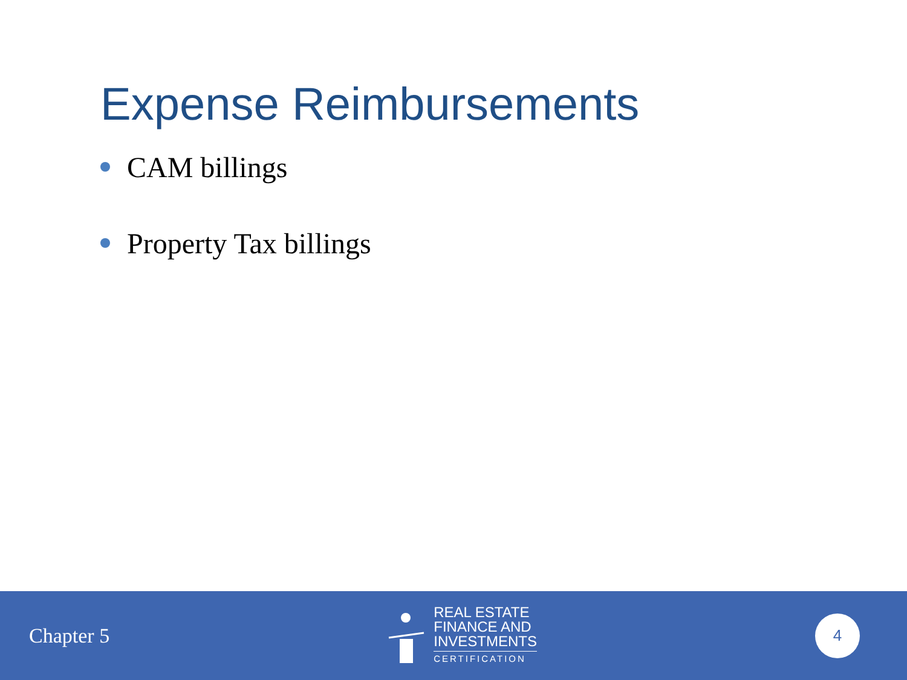Expense Reimbursements
CAM billings
Property Tax billings
Chapter 5
REAL ESTATE
FINANCE AND
INVESTMENTS
CERTIFICATION
4